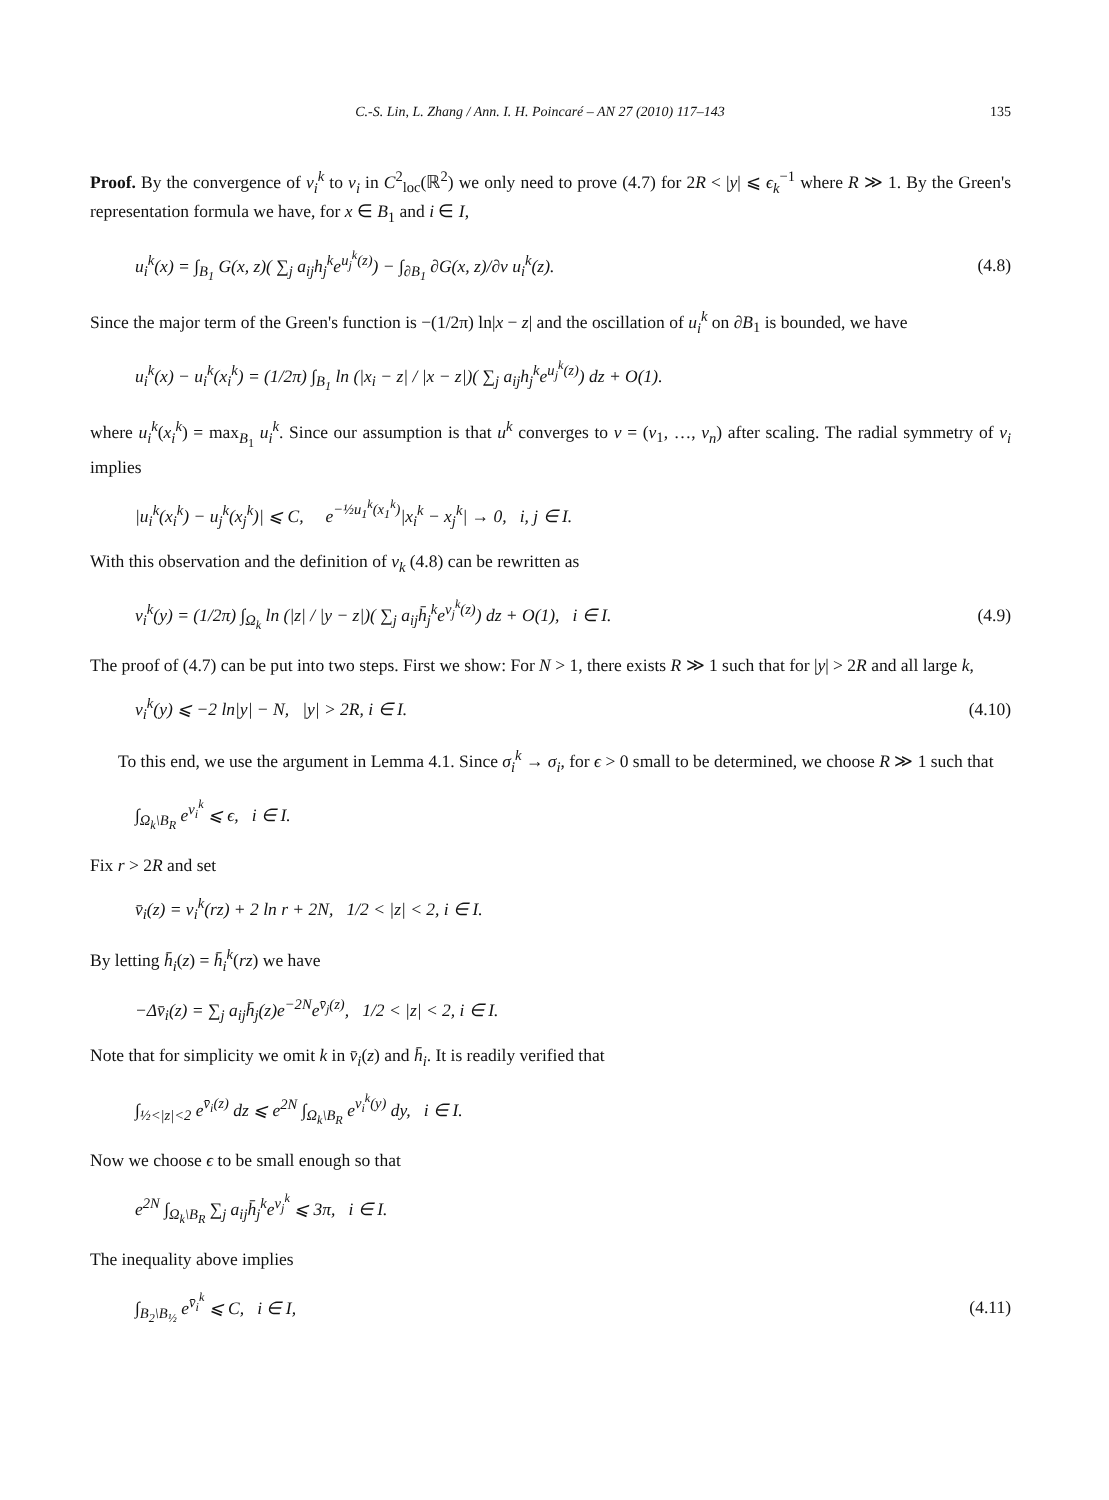C.-S. Lin, L. Zhang / Ann. I. H. Poincaré – AN 27 (2010) 117–143 135
Proof. By the convergence of v<sub>i</sub><sup>k</sup> to v<sub>i</sub> in C<sup>2</sup><sub>loc</sub>(ℝ<sup>2</sup>) we only need to prove (4.7) for 2R < |y| ⩽ ϵ<sub>k</sub><sup>−1</sup> where R ≫ 1. By the Green's representation formula we have, for x ∈ B<sub>1</sub> and i ∈ I,
u<sub>i</sub><sup>k</sup>(x) = ∫<sub>B<sub>1</sub></sub> G(x, z)( ∑<sub>j</sub> a<sub>ij</sub>h<sub>j</sub><sup>k</sup>e<sup>u<sub>j</sub><sup>k</sup>(z)</sup>) − ∫<sub>∂B<sub>1</sub></sub> ∂G(x, z)/∂ν u<sub>i</sub><sup>k</sup>(z). (4.8)
Since the major term of the Green's function is −(1/2π) ln|x − z| and the oscillation of u<sub>i</sub><sup>k</sup> on ∂B<sub>1</sub> is bounded, we have
u<sub>i</sub><sup>k</sup>(x) − u<sub>i</sub><sup>k</sup>(x<sub>i</sub><sup>k</sup>) = (1/2π) ∫<sub>B<sub>1</sub></sub> ln (|x<sub>i</sub> − z| / |x − z|)( ∑<sub>j</sub> a<sub>ij</sub>h<sub>j</sub><sup>k</sup>e<sup>u<sub>j</sub><sup>k</sup>(z)</sup>) dz + O(1).
where u<sub>i</sub><sup>k</sup>(x<sub>i</sub><sup>k</sup>) = max<sub>B<sub>1</sub></sub> u<sub>i</sub><sup>k</sup>. Since our assumption is that u<sup>k</sup> converges to v = (v<sub>1</sub>, …, v<sub>n</sub>) after scaling. The radial symmetry of v<sub>i</sub> implies
|u<sub>i</sub><sup>k</sup>(x<sub>i</sub><sup>k</sup>) − u<sub>j</sub><sup>k</sup>(x<sub>j</sub><sup>k</sup>)| ⩽ C, e<sup>−½u<sub>1</sub><sup>k</sup>(x<sub>1</sub><sup>k</sup>)</sup>|x<sub>i</sub><sup>k</sup> − x<sub>j</sub><sup>k</sup>| → 0, i, j ∈ I.
With this observation and the definition of v<sub>k</sub> (4.8) can be rewritten as
v<sub>i</sub><sup>k</sup>(y) = (1/2π) ∫<sub>Ω<sub>k</sub></sub> ln (|z| / |y − z|)( ∑<sub>j</sub> a<sub>ij</sub>h̄<sub>j</sub><sup>k</sup>e<sup>v<sub>j</sub><sup>k</sup>(z)</sup>) dz + O(1), i ∈ I. (4.9)
The proof of (4.7) can be put into two steps. First we show: For N > 1, there exists R ≫ 1 such that for |y| > 2R and all large k,
v<sub>i</sub><sup>k</sup>(y) ⩽ −2 ln|y| − N, |y| > 2R, i ∈ I. (4.10)
To this end, we use the argument in Lemma 4.1. Since σ<sub>i</sub><sup>k</sup> → σ<sub>i</sub>, for ϵ > 0 small to be determined, we choose R ≫ 1 such that
∫<sub>Ω<sub>k</sub>\B<sub>R</sub></sub> e<sup>v<sub>i</sub><sup>k</sup></sup> ⩽ ϵ, i ∈ I.
Fix r > 2R and set
v̄<sub>i</sub>(z) = v<sub>i</sub><sup>k</sup>(rz) + 2 ln r + 2N, 1/2 < |z| < 2, i ∈ I.
By letting h̄<sub>i</sub>(z) = h̄<sub>i</sub><sup>k</sup>(rz) we have
−Δv̄<sub>i</sub>(z) = ∑<sub>j</sub> a<sub>ij</sub>h̄<sub>j</sub>(z)e<sup>−2N</sup>e<sup>v̄<sub>j</sub>(z)</sup>, 1/2 < |z| < 2, i ∈ I.
Note that for simplicity we omit k in v̄<sub>i</sub>(z) and h̄<sub>i</sub>. It is readily verified that
∫<sub>½<|z|<2</sub> e<sup>v̄<sub>i</sub>(z)</sup> dz ⩽ e<sup>2N</sup> ∫<sub>Ω<sub>k</sub>\B<sub>R</sub></sub> e<sup>v<sub>i</sub><sup>k</sup>(y)</sup> dy, i ∈ I.
Now we choose ϵ to be small enough so that
e<sup>2N</sup> ∫<sub>Ω<sub>k</sub>\B<sub>R</sub></sub> ∑<sub>j</sub> a<sub>ij</sub>h̄<sub>j</sub><sup>k</sup>e<sup>v<sub>j</sub><sup>k</sup></sup> ⩽ 3π, i ∈ I.
The inequality above implies
∫<sub>B<sub>2</sub>\B<sub>½</sub></sub> e<sup>v̄<sub>i</sub><sup>k</sup></sup> ⩽ C, i ∈ I, (4.11)